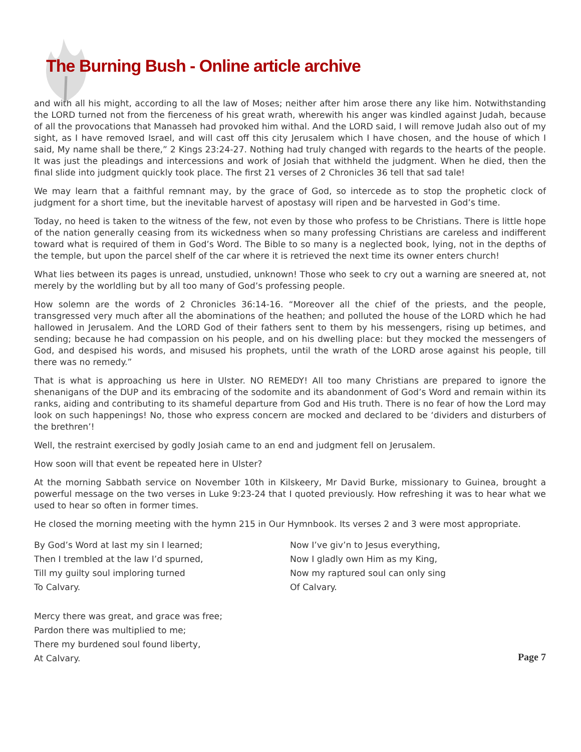The Burning Bush - Online article archive
and with all his might, according to all the law of Moses; neither after him arose there any like him. Notwithstanding the LORD turned not from the fierceness of his great wrath, wherewith his anger was kindled against Judah, because of all the provocations that Manasseh had provoked him withal. And the LORD said, I will remove Judah also out of my sight, as I have removed Israel, and will cast off this city Jerusalem which I have chosen, and the house of which I said, My name shall be there,” 2 Kings 23:24-27. Nothing had truly changed with regards to the hearts of the people. It was just the pleadings and intercessions and work of Josiah that withheld the judgment. When he died, then the final slide into judgment quickly took place. The first 21 verses of 2 Chronicles 36 tell that sad tale!
We may learn that a faithful remnant may, by the grace of God, so intercede as to stop the prophetic clock of judgment for a short time, but the inevitable harvest of apostasy will ripen and be harvested in God’s time.
Today, no heed is taken to the witness of the few, not even by those who profess to be Christians. There is little hope of the nation generally ceasing from its wickedness when so many professing Christians are careless and indifferent toward what is required of them in God’s Word. The Bible to so many is a neglected book, lying, not in the depths of the temple, but upon the parcel shelf of the car where it is retrieved the next time its owner enters church!
What lies between its pages is unread, unstudied, unknown! Those who seek to cry out a warning are sneered at, not merely by the worldling but by all too many of God’s professing people.
How solemn are the words of 2 Chronicles 36:14-16. “Moreover all the chief of the priests, and the people, transgressed very much after all the abominations of the heathen; and polluted the house of the LORD which he had hallowed in Jerusalem. And the LORD God of their fathers sent to them by his messengers, rising up betimes, and sending; because he had compassion on his people, and on his dwelling place: but they mocked the messengers of God, and despised his words, and misused his prophets, until the wrath of the LORD arose against his people, till there was no remedy.”
That is what is approaching us here in Ulster. NO REMEDY! All too many Christians are prepared to ignore the shenanigans of the DUP and its embracing of the sodomite and its abandonment of God’s Word and remain within its ranks, aiding and contributing to its shameful departure from God and His truth. There is no fear of how the Lord may look on such happenings! No, those who express concern are mocked and declared to be ‘dividers and disturbers of the brethren’!
Well, the restraint exercised by godly Josiah came to an end and judgment fell on Jerusalem.
How soon will that event be repeated here in Ulster?
At the morning Sabbath service on November 10th in Kilskeery, Mr David Burke, missionary to Guinea, brought a powerful message on the two verses in Luke 9:23-24 that I quoted previously. How refreshing it was to hear what we used to hear so often in former times.
He closed the morning meeting with the hymn 215 in Our Hymnbook. Its verses 2 and 3 were most appropriate.
By God’s Word at last my sin I learned;
Then I trembled at the law I’d spurned,
Till my guilty soul imploring turned
To Calvary.
Now I’ve giv’n to Jesus everything,
Now I gladly own Him as my King,
Now my raptured soul can only sing
Of Calvary.
Mercy there was great, and grace was free;
Pardon there was multiplied to me;
There my burdened soul found liberty,
At Calvary.
Page 7